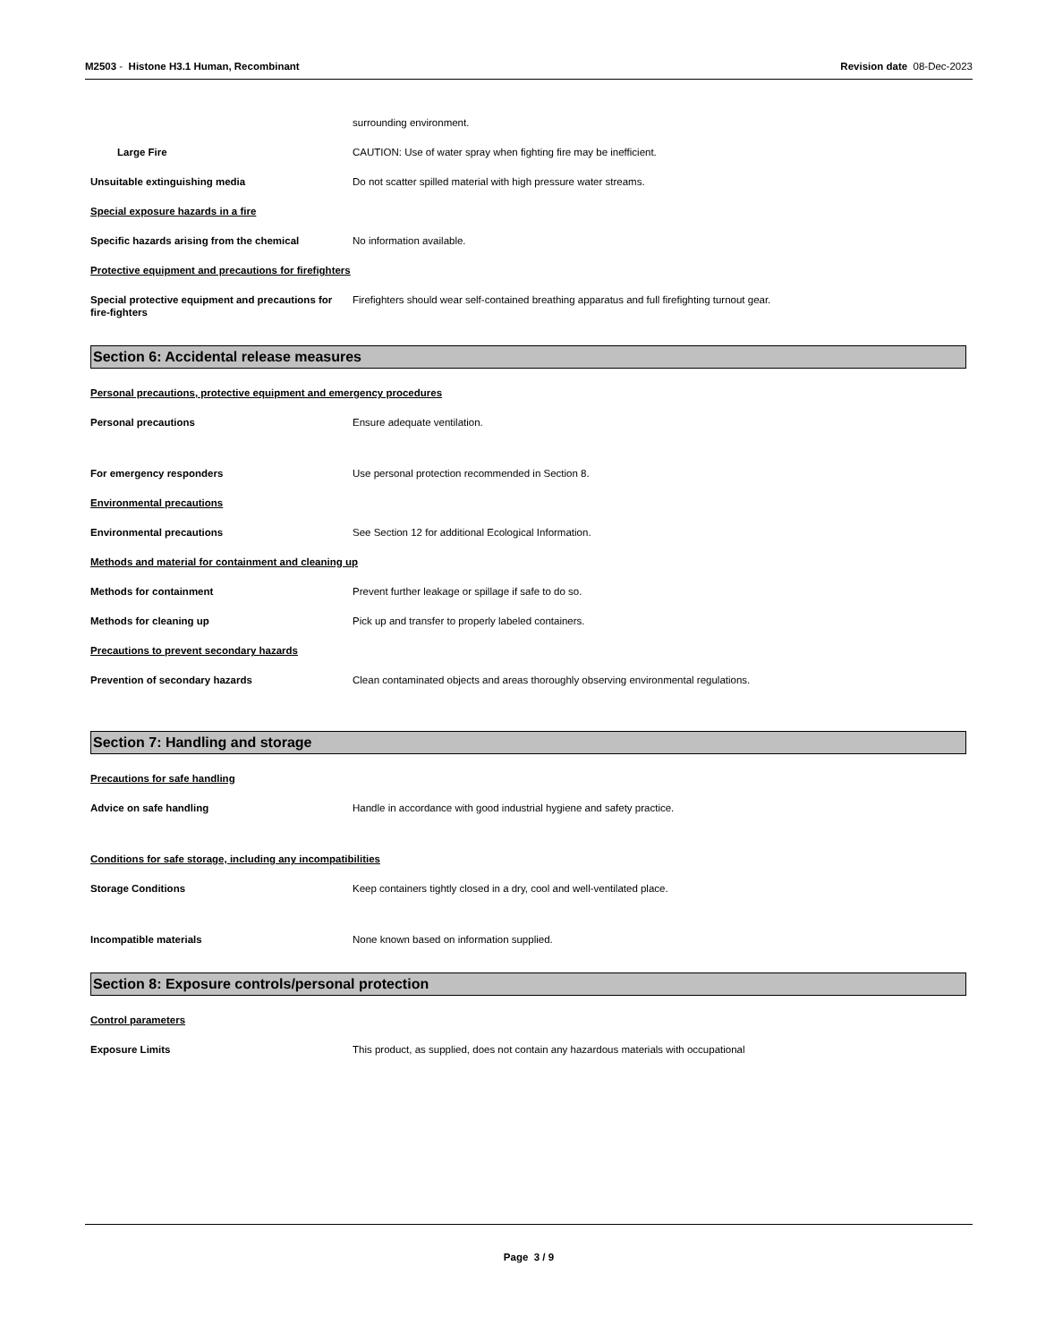M2503 - Histone H3.1 Human, Recombinant
Revision date 08-Dec-2023
surrounding environment.
Large Fire CAUTION: Use of water spray when fighting fire may be inefficient.
Unsuitable extinguishing media Do not scatter spilled material with high pressure water streams.
Special exposure hazards in a fire
Specific hazards arising from the chemical No information available.
Protective equipment and precautions for firefighters
Special protective equipment and precautions for fire-fighters
Firefighters should wear self-contained breathing apparatus and full firefighting turnout gear.
Section 6: Accidental release measures
Personal precautions, protective equipment and emergency procedures
Personal precautions Ensure adequate ventilation.
For emergency responders Use personal protection recommended in Section 8.
Environmental precautions
Environmental precautions See Section 12 for additional Ecological Information.
Methods and material for containment and cleaning up
Methods for containment Prevent further leakage or spillage if safe to do so.
Methods for cleaning up Pick up and transfer to properly labeled containers.
Precautions to prevent secondary hazards
Prevention of secondary hazards Clean contaminated objects and areas thoroughly observing environmental regulations.
Section 7: Handling and storage
Precautions for safe handling
Advice on safe handling Handle in accordance with good industrial hygiene and safety practice.
Conditions for safe storage, including any incompatibilities
Storage Conditions Keep containers tightly closed in a dry, cool and well-ventilated place.
Incompatible materials None known based on information supplied.
Section 8: Exposure controls/personal protection
Control parameters
Exposure Limits This product, as supplied, does not contain any hazardous materials with occupational
Page 3 / 9